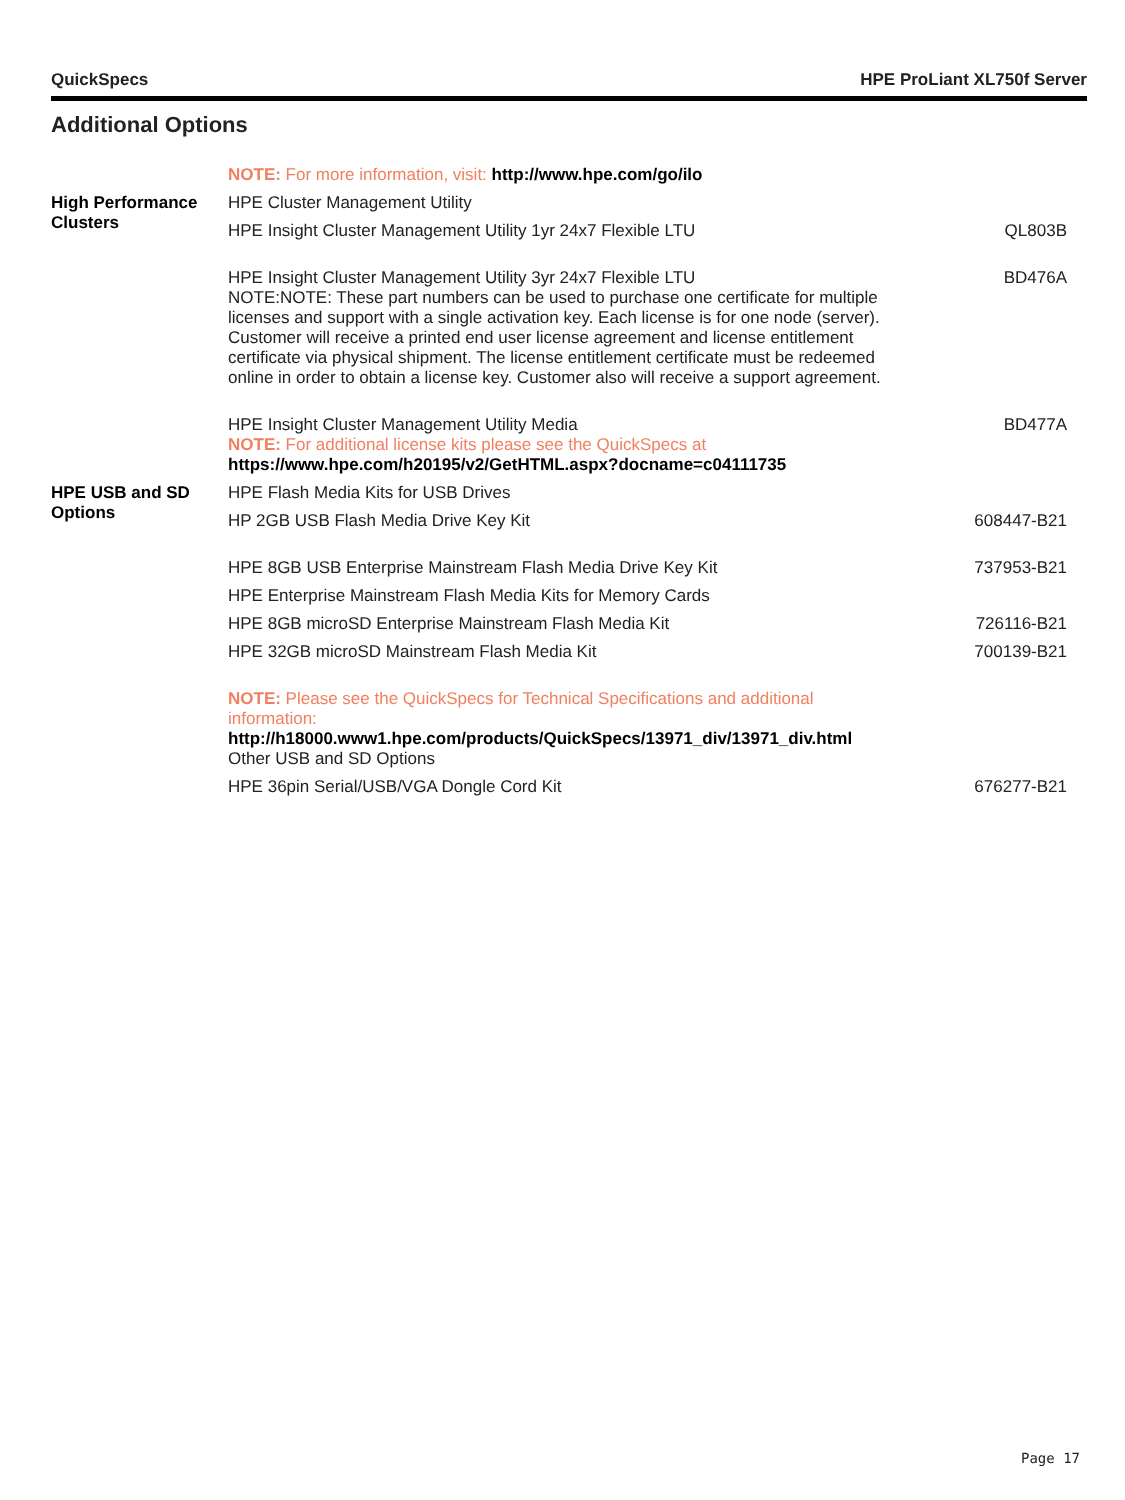QuickSpecs HPE ProLiant XL750f Server
Additional Options
| | NOTE: For more information, visit: http://www.hpe.com/go/ilo | |
| High Performance Clusters | HPE Cluster Management Utility | |
| | HPE Insight Cluster Management Utility 1yr 24x7 Flexible LTU | QL803B |
| | HPE Insight Cluster Management Utility 3yr 24x7 Flexible LTU NOTE:NOTE: These part numbers can be used to purchase one certificate for multiple licenses and support with a single activation key. Each license is for one node (server). Customer will receive a printed end user license agreement and license entitlement certificate via physical shipment. The license entitlement certificate must be redeemed online in order to obtain a license key. Customer also will receive a support agreement. | BD476A |
| | HPE Insight Cluster Management Utility Media NOTE: For additional license kits please see the QuickSpecs at https://www.hpe.com/h20195/v2/GetHTML.aspx?docname=c04111735 | BD477A |
| HPE USB and SD Options | HPE Flash Media Kits for USB Drives | |
| | HP 2GB USB Flash Media Drive Key Kit | 608447-B21 |
| | HPE 8GB USB Enterprise Mainstream Flash Media Drive Key Kit | 737953-B21 |
| | HPE Enterprise Mainstream Flash Media Kits for Memory Cards | |
| | HPE 8GB microSD Enterprise Mainstream Flash Media Kit | 726116-B21 |
| | HPE 32GB microSD Mainstream Flash Media Kit | 700139-B21 |
| | NOTE: Please see the QuickSpecs for Technical Specifications and additional information: http://h18000.www1.hpe.com/products/QuickSpecs/13971_div/13971_div.html Other USB and SD Options | |
| | HPE 36pin Serial/USB/VGA Dongle Cord Kit | 676277-B21 |
Page 17